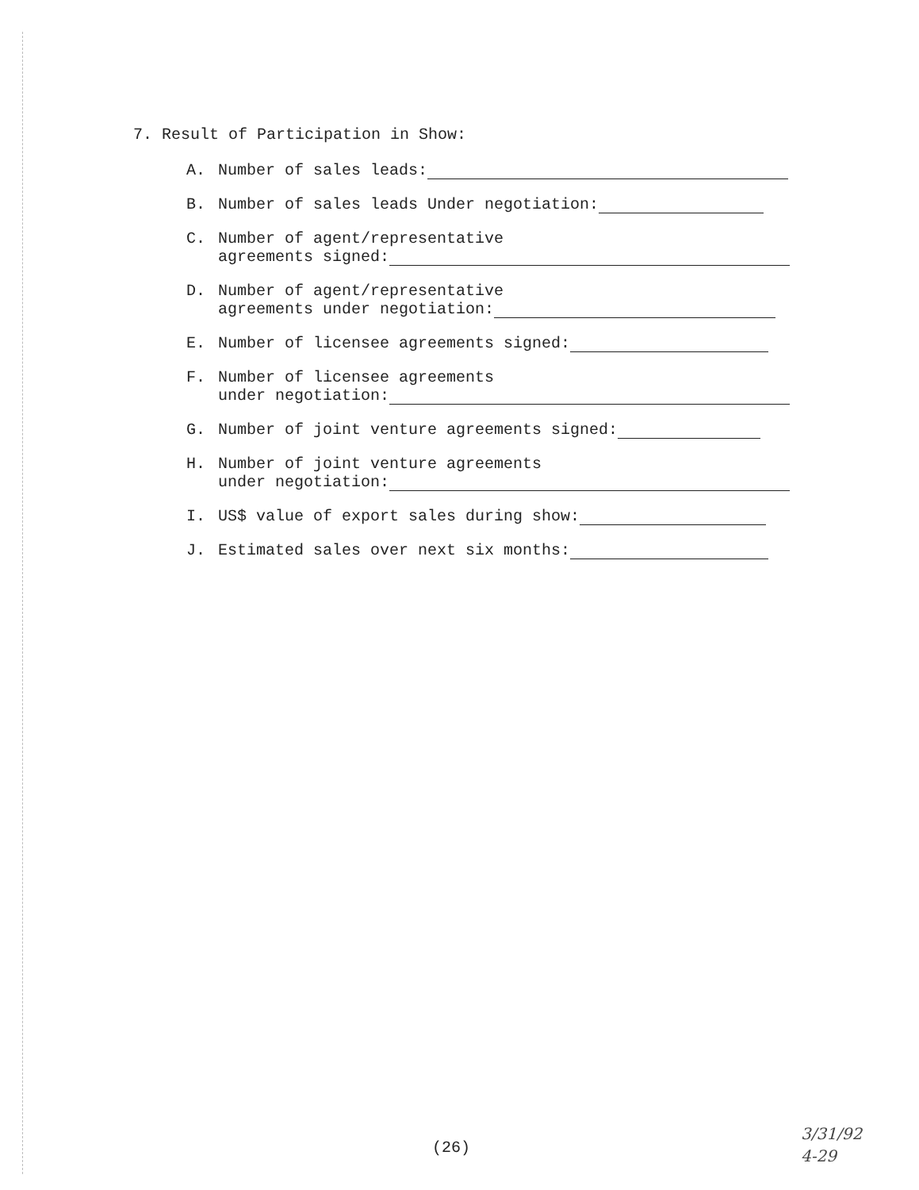7. Result of Participation in Show:
A. Number of sales leads:
B. Number of sales leads Under negotiation:
C. Number of agent/representative
agreements signed:
D. Number of agent/representative
agreements under negotiation:
E. Number of licensee agreements signed:
F. Number of licensee agreements
under negotiation:
G. Number of joint venture agreements signed:
H. Number of joint venture agreements
under negotiation:
I. US$ value of export sales during show:
J. Estimated sales over next six months:
(26)
3/31/92
4-29